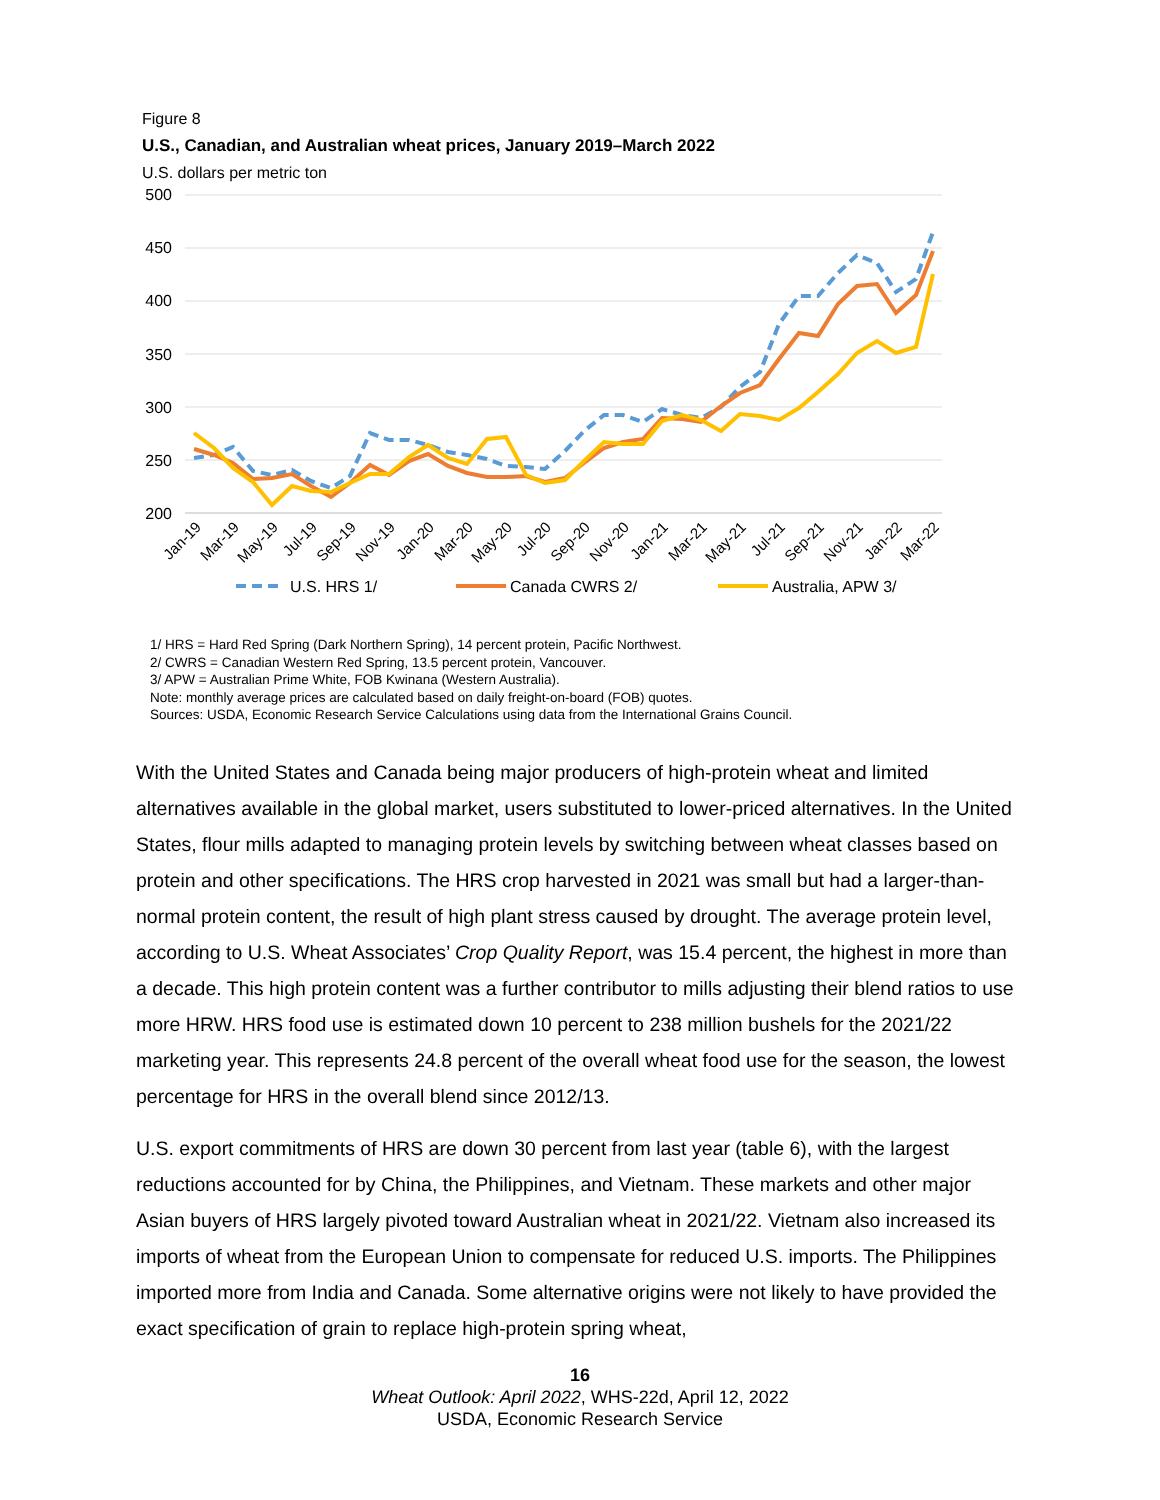Figure 8
U.S., Canadian, and Australian wheat prices, January 2019–March 2022
U.S. dollars per metric ton
500
450
400
350
300
250
200
Jan-19
Mar-19
May-19
Jul-19
Sep-19
Nov-19
Jan-20
Mar-20
May-20
Jul-20
Sep-20
Nov-20
Jan-21
Mar-21
May-21
Jul-21
Sep-21
Nov-21
Jan-22
Mar-22
U.S. HRS 1/
Canada CWRS 2/
Australia, APW 3/
1/ HRS = Hard Red Spring (Dark Northern Spring), 14 percent protein, Pacific Northwest.
2/ CWRS = Canadian Western Red Spring, 13.5 percent protein, Vancouver.
3/ APW = Australian Prime White, FOB Kwinana (Western Australia).
Note: monthly average prices are calculated based on daily freight-on-board (FOB) quotes.
Sources: USDA, Economic Research Service Calculations using data from the International Grains Council.
With the United States and Canada being major producers of high-protein wheat and limited alternatives available in the global market, users substituted to lower-priced alternatives. In the United States, flour mills adapted to managing protein levels by switching between wheat classes based on protein and other specifications. The HRS crop harvested in 2021 was small but had a larger-than-normal protein content, the result of high plant stress caused by drought. The average protein level, according to U.S. Wheat Associates’ Crop Quality Report, was 15.4 percent, the highest in more than a decade. This high protein content was a further contributor to mills adjusting their blend ratios to use more HRW. HRS food use is estimated down 10 percent to 238 million bushels for the 2021/22 marketing year. This represents 24.8 percent of the overall wheat food use for the season, the lowest percentage for HRS in the overall blend since 2012/13.
U.S. export commitments of HRS are down 30 percent from last year (table 6), with the largest reductions accounted for by China, the Philippines, and Vietnam. These markets and other major Asian buyers of HRS largely pivoted toward Australian wheat in 2021/22. Vietnam also increased its imports of wheat from the European Union to compensate for reduced U.S. imports. The Philippines imported more from India and Canada. Some alternative origins were not likely to have provided the exact specification of grain to replace high-protein spring wheat,
16
Wheat Outlook: April 2022, WHS-22d, April 12, 2022
USDA, Economic Research Service